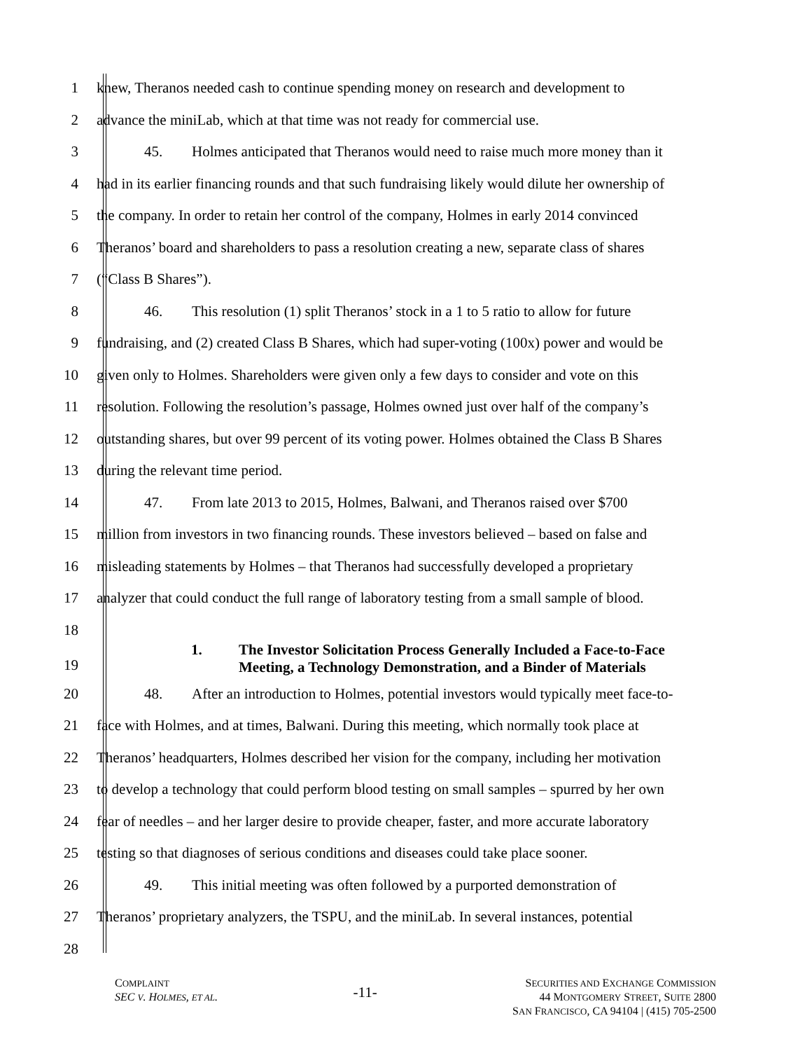1 knew, Theranos needed cash to continue spending money on research and development to
2 advance the miniLab, which at that time was not ready for commercial use.
3 45. Holmes anticipated that Theranos would need to raise much more money than it
4 had in its earlier financing rounds and that such fundraising likely would dilute her ownership of
5 the company. In order to retain her control of the company, Holmes in early 2014 convinced
6 Theranos’ board and shareholders to pass a resolution creating a new, separate class of shares
7 (“Class B Shares”).
8 46. This resolution (1) split Theranos’ stock in a 1 to 5 ratio to allow for future
9 fundraising, and (2) created Class B Shares, which had super-voting (100x) power and would be
10 given only to Holmes. Shareholders were given only a few days to consider and vote on this
11 resolution. Following the resolution’s passage, Holmes owned just over half of the company’s
12 outstanding shares, but over 99 percent of its voting power. Holmes obtained the Class B Shares
13 during the relevant time period.
14 47. From late 2013 to 2015, Holmes, Balwani, and Theranos raised over $700
15 million from investors in two financing rounds. These investors believed – based on false and
16 misleading statements by Holmes – that Theranos had successfully developed a proprietary
17 analyzer that could conduct the full range of laboratory testing from a small sample of blood.
18
19
1. The Investor Solicitation Process Generally Included a Face-to-Face
Meeting, a Technology Demonstration, and a Binder of Materials
20 48. After an introduction to Holmes, potential investors would typically meet face-to-
21 face with Holmes, and at times, Balwani. During this meeting, which normally took place at
22 Theranos’ headquarters, Holmes described her vision for the company, including her motivation
23 to develop a technology that could perform blood testing on small samples – spurred by her own
24 fear of needles – and her larger desire to provide cheaper, faster, and more accurate laboratory
25 testing so that diagnoses of serious conditions and diseases could take place sooner.
26 49. This initial meeting was often followed by a purported demonstration of
27 Theranos’ proprietary analyzers, the TSPU, and the miniLab. In several instances, potential
28
COMPLAINT
SEC V. HOLMES, ET AL.
-11-
SECURITIES AND EXCHANGE COMMISSION
44 MONTGOMERY STREET, SUITE 2800
SAN FRANCISCO, CA 94104 | (415) 705-2500